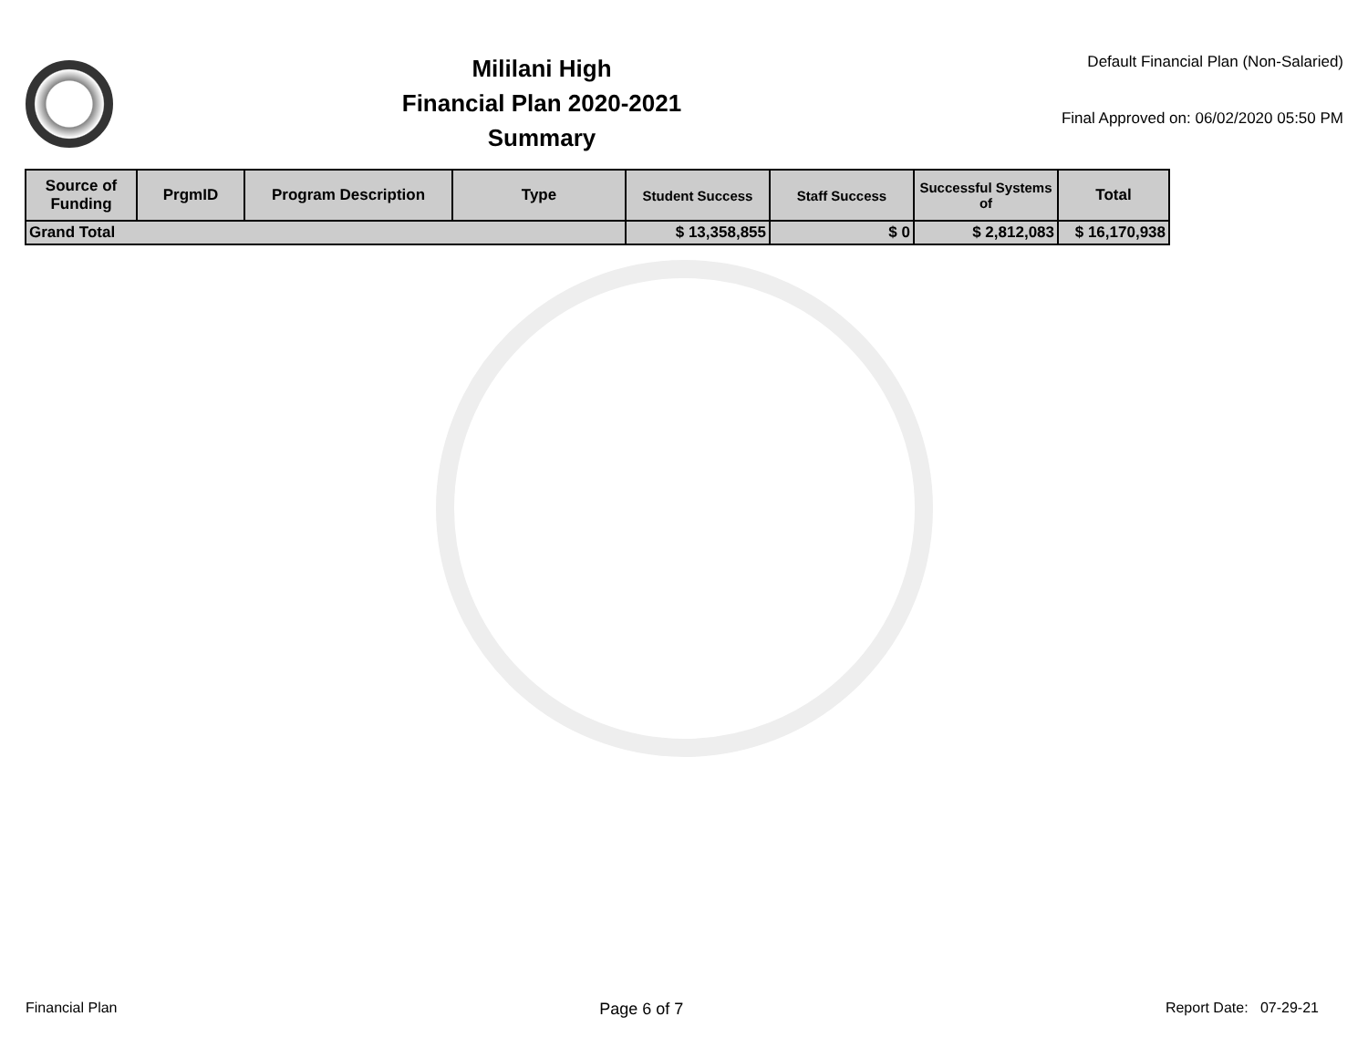Mililani High
Financial Plan 2020-2021
Summary
Default Financial Plan (Non-Salaried)
Final Approved on: 06/02/2020 05:50 PM
| Source of Funding | PrgmID | Program Description | Type | Student Success | Staff Success | Successful Systems of | Total |
| --- | --- | --- | --- | --- | --- | --- | --- |
| Grand Total | | | | $ 13,358,855 | $ 0 | $ 2,812,083 | $ 16,170,938 |
Financial Plan Page 6 of 7 Report Date: 07-29-21